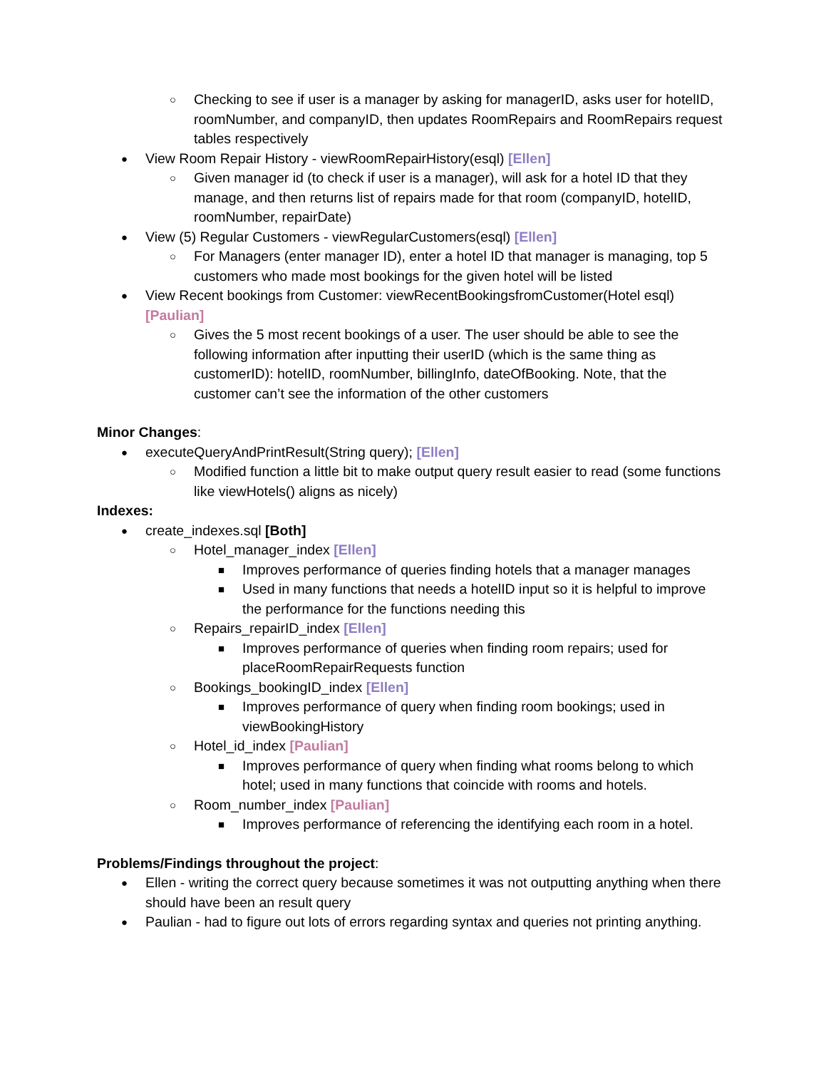○ Checking to see if user is a manager by asking for managerID, asks user for hotelID, roomNumber, and companyID, then updates RoomRepairs and RoomRepairs request tables respectively
● View Room Repair History - viewRoomRepairHistory(esql) [Ellen]
○ Given manager id (to check if user is a manager), will ask for a hotel ID that they manage, and then returns list of repairs made for that room (companyID, hotelID, roomNumber, repairDate)
● View (5) Regular Customers - viewRegularCustomers(esql) [Ellen]
○ For Managers (enter manager ID), enter a hotel ID that manager is managing, top 5 customers who made most bookings for the given hotel will be listed
● View Recent bookings from Customer: viewRecentBookingsfromCustomer(Hotel esql) [Paulian]
○ Gives the 5 most recent bookings of a user. The user should be able to see the following information after inputting their userID (which is the same thing as customerID): hotelID, roomNumber, billingInfo, dateOfBooking. Note, that the customer can’t see the information of the other customers
Minor Changes:
● executeQueryAndPrintResult(String query); [Ellen]
○ Modified function a little bit to make output query result easier to read (some functions like viewHotels() aligns as nicely)
Indexes:
● create_indexes.sql [Both]
○ Hotel_manager_index [Ellen]
■ Improves performance of queries finding hotels that a manager manages
■ Used in many functions that needs a hotelID input so it is helpful to improve the performance for the functions needing this
○ Repairs_repairID_index [Ellen]
■ Improves performance of queries when finding room repairs; used for placeRoomRepairRequests function
○ Bookings_bookingID_index [Ellen]
■ Improves performance of query when finding room bookings; used in viewBookingHistory
○ Hotel_id_index [Paulian]
■ Improves performance of query when finding what rooms belong to which hotel; used in many functions that coincide with rooms and hotels.
○ Room_number_index [Paulian]
■ Improves performance of referencing the identifying each room in a hotel.
Problems/Findings throughout the project:
● Ellen - writing the correct query because sometimes it was not outputting anything when there should have been an result query
● Paulian - had to figure out lots of errors regarding syntax and queries not printing anything.